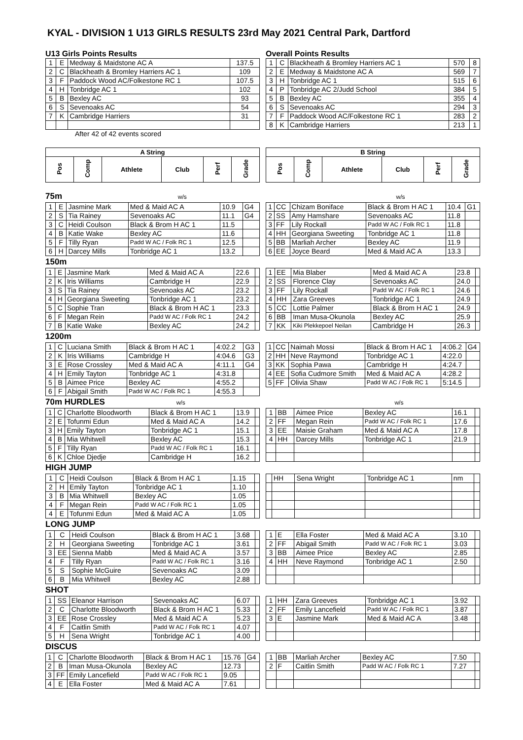KYAL - DIVISION 1 U13 GIRLS RESULTS 23rd May 2021 Central Park, Dartford
U13 Girls Points Results
| 1 | E | Medway & Maidstone AC A | 137.5 |
| 2 | C | Blackheath & Bromley Harriers AC 1 | 109 |
| 3 | F | Paddock Wood AC/Folkestone RC 1 | 107.5 |
| 4 | H | Tonbridge AC 1 | 102 |
| 5 | B | Bexley AC | 93 |
| 6 | S | Sevenoaks AC | 54 |
| 7 | K | Cambridge Harriers | 31 |
After 42 of 42 events scored
Overall Points Results
| 1 | C | Blackheath & Bromley Harriers AC 1 | 570 | 8 |
| 2 | E | Medway & Maidstone AC A | 569 | 7 |
| 3 | H | Tonbridge AC 1 | 515 | 6 |
| 4 | P | Tonbridge AC 2/Judd School | 384 | 5 |
| 5 | B | Bexley AC | 355 | 4 |
| 6 | S | Sevenoaks AC | 294 | 3 |
| 7 | F | Paddock Wood AC/Folkestone RC 1 | 283 | 2 |
| 8 | K | Cambridge Harriers | 213 | 1 |
| A String | | | | | |
| --- | --- | --- | --- | --- | --- |
| Pos | Comp | Athlete | Club | Perf | Grade |
| B String | | | | | |
| --- | --- | --- | --- | --- | --- |
| Pos | Comp | Athlete | Club | Perf | Grade |
75m w/s w/s
| 1 | E | Jasmine Mark | Med & Maid AC A | 10.9 | G4 |
| 2 | S | Tia Rainey | Sevenoaks AC | 11.1 | G4 |
| 3 | C | Heidi Coulson | Black & Brom H AC 1 | 11.5 | |
| 4 | B | Katie Wake | Bexley AC | 11.6 | |
| 5 | F | Tilly Ryan | Padd W AC / Folk RC 1 | 12.5 | |
| 6 | H | Darcey Mills | Tonbridge AC 1 | 13.2 | |
| 1 | CC | Chizam Boniface | Black & Brom H AC 1 | 10.4 | G1 |
| 2 | SS | Amy Hamshare | Sevenoaks AC | 11.8 | |
| 3 | FF | Lily Rockall | Padd W AC / Folk RC 1 | 11.8 | |
| 4 | HH | Georgiana Sweeting | Tonbridge AC 1 | 11.8 | |
| 5 | BB | Marliah Archer | Bexley AC | 11.9 | |
| 6 | EE | Joyce Beard | Med & Maid AC A | 13.3 | |
150m
| 1 | E | Jasmine Mark | Med & Maid AC A | 22.6 | |
| 2 | K | Iris Williams | Cambridge H | 22.9 | |
| 3 | S | Tia Rainey | Sevenoaks AC | 23.2 | |
| 4 | H | Georgiana Sweeting | Tonbridge AC 1 | 23.2 | |
| 5 | C | Sophie Tran | Black & Brom H AC 1 | 23.3 | |
| 6 | F | Megan Rein | Padd W AC / Folk RC 1 | 24.2 | |
| 7 | B | Katie Wake | Bexley AC | 24.2 | |
| 1 | EE | Mia Blaber | Med & Maid AC A | 23.8 | |
| 2 | SS | Florence Clay | Sevenoaks AC | 24.0 | |
| 3 | FF | Lily Rockall | Padd W AC / Folk RC 1 | 24.6 | |
| 4 | HH | Zara Greeves | Tonbridge AC 1 | 24.9 | |
| 5 | CC | Lottie Palmer | Black & Brom H AC 1 | 24.9 | |
| 6 | BB | Iman Musa-Okunola | Bexley AC | 25.9 | |
| 7 | KK | Kiki Plekkepoel Neilan | Cambridge H | 26.3 | |
1200m
| 1 | C | Luciana Smith | Black & Brom H AC 1 | 4:02.2 | G3 |
| 2 | K | Iris Williams | Cambridge H | 4:04.6 | G3 |
| 3 | E | Rose Crossley | Med & Maid AC A | 4:11.1 | G4 |
| 4 | H | Emily Tayton | Tonbridge AC 1 | 4:31.8 | |
| 5 | B | Aimee Price | Bexley AC | 4:55.2 | |
| 6 | F | Abigail Smith | Padd W AC / Folk RC 1 | 4:55.3 | |
| 1 | CC | Naimah Mossi | Black & Brom H AC 1 | 4:06.2 | G4 |
| 2 | HH | Neve Raymond | Tonbridge AC 1 | 4:22.0 | |
| 3 | KK | Sophia Pawa | Cambridge H | 4:24.7 | |
| 4 | EE | Sofia Cudmore Smith | Med & Maid AC A | 4:28.2 | |
| 5 | FF | Olivia Shaw | Padd W AC / Folk RC 1 | 5:14.5 | |
70m HURDLES w/s w/s
| 1 | C | Charlotte Bloodworth | Black & Brom H AC 1 | 13.9 | |
| 2 | E | Tofunmi Edun | Med & Maid AC A | 14.2 | |
| 3 | H | Emily Tayton | Tonbridge AC 1 | 15.1 | |
| 4 | B | Mia Whitwell | Bexley AC | 15.3 | |
| 5 | F | Tilly Ryan | Padd W AC / Folk RC 1 | 16.1 | |
| 6 | K | Chloe Djedje | Cambridge H | 16.2 | |
| 1 | BB | Aimee Price | Bexley AC | 16.1 | |
| 2 | FF | Megan Rein | Padd W AC / Folk RC 1 | 17.6 | |
| 3 | EE | Maisie Graham | Med & Maid AC A | 17.8 | |
| 4 | HH | Darcey Mills | Tonbridge AC 1 | 21.9 | |
HIGH JUMP
| 1 | C | Heidi Coulson | Black & Brom H AC 1 | 1.15 | |
| 2 | H | Emily Tayton | Tonbridge AC 1 | 1.10 | |
| 3 | B | Mia Whitwell | Bexley AC | 1.05 | |
| 4 | F | Megan Rein | Padd W AC / Folk RC 1 | 1.05 | |
| 4 | E | Tofunmi Edun | Med & Maid AC A | 1.05 | |
| | HH | Sena Wright | Tonbridge AC 1 | nm | |
LONG JUMP
| 1 | C | Heidi Coulson | Black & Brom H AC 1 | 3.68 | |
| 2 | H | Georgiana Sweeting | Tonbridge AC 1 | 3.61 | |
| 3 | EE | Sienna Mabb | Med & Maid AC A | 3.57 | |
| 4 | F | Tilly Ryan | Padd W AC / Folk RC 1 | 3.16 | |
| 5 | S | Sophie McGuire | Sevenoaks AC | 3.09 | |
| 6 | B | Mia Whitwell | Bexley AC | 2.88 | |
| 1 | E | Ella Foster | Med & Maid AC A | 3.10 | |
| 2 | FF | Abigail Smith | Padd W AC / Folk RC 1 | 3.03 | |
| 3 | BB | Aimee Price | Bexley AC | 2.85 | |
| 4 | HH | Neve Raymond | Tonbridge AC 1 | 2.50 | |
SHOT
| 1 | SS | Eleanor Harrison | Sevenoaks AC | 6.07 | |
| 2 | C | Charlotte Bloodworth | Black & Brom H AC 1 | 5.33 | |
| 3 | EE | Rose Crossley | Med & Maid AC A | 5.23 | |
| 4 | F | Caitlin Smith | Padd W AC / Folk RC 1 | 4.07 | |
| 5 | H | Sena Wright | Tonbridge AC 1 | 4.00 | |
| 1 | HH | Zara Greeves | Tonbridge AC 1 | 3.92 | |
| 2 | FF | Emily Lancefield | Padd W AC / Folk RC 1 | 3.87 | |
| 3 | E | Jasmine Mark | Med & Maid AC A | 3.48 | |
DISCUS
| 1 | C | Charlotte Bloodworth | Black & Brom H AC 1 | 15.76 | G4 |
| 2 | B | Iman Musa-Okunola | Bexley AC | 12.73 | |
| 3 | FF | Emily Lancefield | Padd W AC / Folk RC 1 | 9.05 | |
| 4 | E | Ella Foster | Med & Maid AC A | 7.61 | |
| 1 | BB | Marliah Archer | Bexley AC | 7.50 | |
| 2 | F | Caitlin Smith | Padd W AC / Folk RC 1 | 7.27 | |